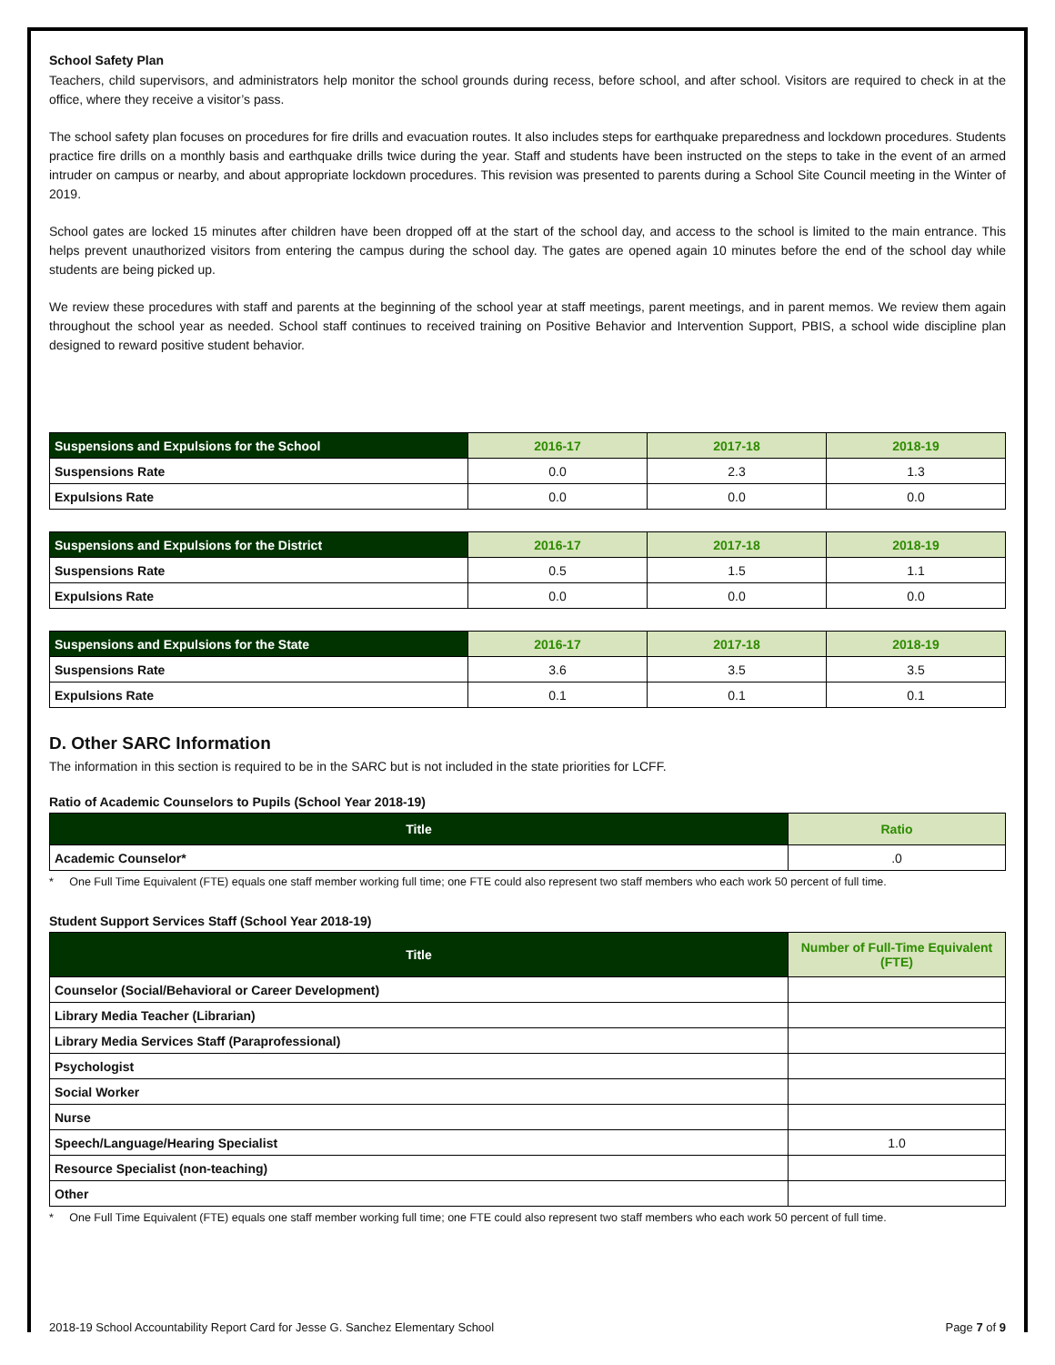School Safety Plan
Teachers, child supervisors, and administrators help monitor the school grounds during recess, before school, and after school. Visitors are required to check in at the office, where they receive a visitor’s pass.
The school safety plan focuses on procedures for fire drills and evacuation routes. It also includes steps for earthquake preparedness and lockdown procedures. Students practice fire drills on a monthly basis and earthquake drills twice during the year. Staff and students have been instructed on the steps to take in the event of an armed intruder on campus or nearby, and about appropriate lockdown procedures. This revision was presented to parents during a School Site Council meeting in the Winter of 2019.
School gates are locked 15 minutes after children have been dropped off at the start of the school day, and access to the school is limited to the main entrance. This helps prevent unauthorized visitors from entering the campus during the school day. The gates are opened again 10 minutes before the end of the school day while students are being picked up.
We review these procedures with staff and parents at the beginning of the school year at staff meetings, parent meetings, and in parent memos. We review them again throughout the school year as needed. School staff continues to received training on Positive Behavior and Intervention Support, PBIS, a school wide discipline plan designed to reward positive student behavior.
| Suspensions and Expulsions for the School | 2016-17 | 2017-18 | 2018-19 |
| --- | --- | --- | --- |
| Suspensions Rate | 0.0 | 2.3 | 1.3 |
| Expulsions Rate | 0.0 | 0.0 | 0.0 |
| Suspensions and Expulsions for the District | 2016-17 | 2017-18 | 2018-19 |
| --- | --- | --- | --- |
| Suspensions Rate | 0.5 | 1.5 | 1.1 |
| Expulsions Rate | 0.0 | 0.0 | 0.0 |
| Suspensions and Expulsions for the State | 2016-17 | 2017-18 | 2018-19 |
| --- | --- | --- | --- |
| Suspensions Rate | 3.6 | 3.5 | 3.5 |
| Expulsions Rate | 0.1 | 0.1 | 0.1 |
D. Other SARC Information
The information in this section is required to be in the SARC but is not included in the state priorities for LCFF.
Ratio of Academic Counselors to Pupils (School Year 2018-19)
| Title | Ratio |
| --- | --- |
| Academic Counselor* | .0 |
* One Full Time Equivalent (FTE) equals one staff member working full time; one FTE could also represent two staff members who each work 50 percent of full time.
Student Support Services Staff (School Year 2018-19)
| Title | Number of Full-Time Equivalent (FTE) |
| --- | --- |
| Counselor (Social/Behavioral or Career Development) | |
| Library Media Teacher (Librarian) | |
| Library Media Services Staff (Paraprofessional) | |
| Psychologist | |
| Social Worker | |
| Nurse | |
| Speech/Language/Hearing Specialist | 1.0 |
| Resource Specialist (non-teaching) | |
| Other | |
* One Full Time Equivalent (FTE) equals one staff member working full time; one FTE could also represent two staff members who each work 50 percent of full time.
2018-19 School Accountability Report Card for Jesse G. Sanchez Elementary School Page 7 of 9